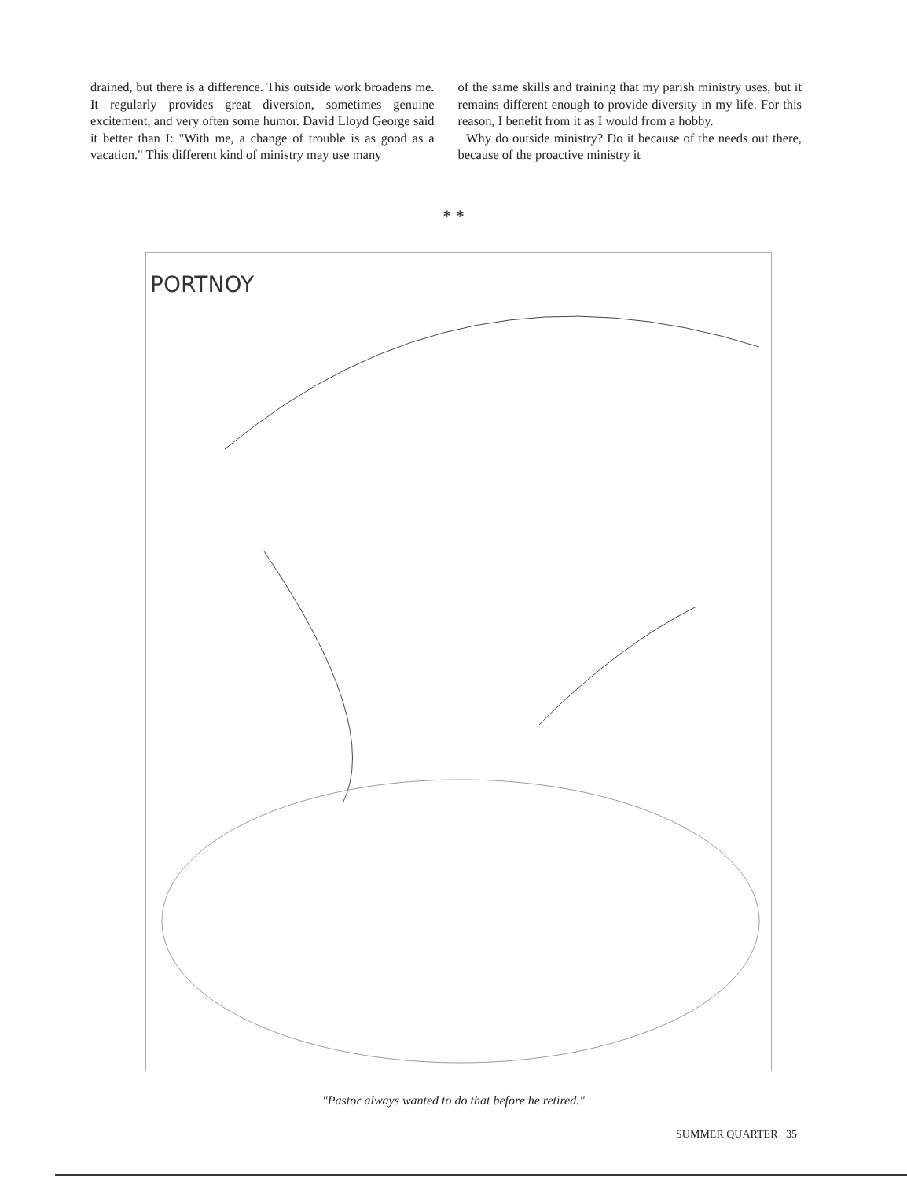drained, but there is a difference. This outside work broadens me. It regularly provides great diversion, sometimes genuine excitement, and very often some humor. David Lloyd George said it better than I: "With me, a change of trouble is as good as a vacation." This different kind of ministry may use many
of the same skills and training that my parish ministry uses, but it remains different enough to provide diversity in my life. For this reason, I benefit from it as I would from a hobby.
Why do outside ministry? Do it because of the needs out there, because of the proactive ministry it
* *
PORTNOY
"Pastor always wanted to do that before he retired."
SUMMER QUARTER 35